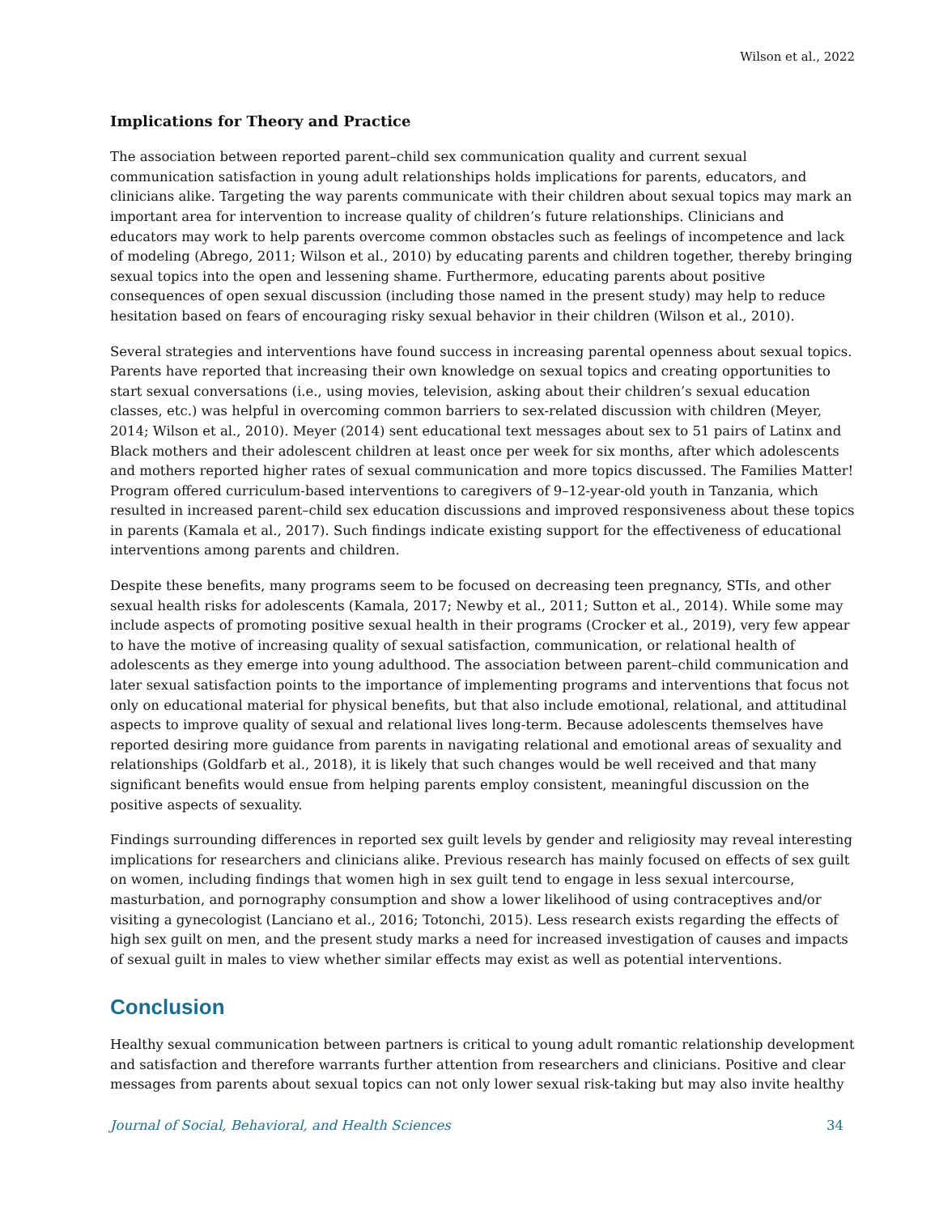Wilson et al., 2022
Implications for Theory and Practice
The association between reported parent–child sex communication quality and current sexual communication satisfaction in young adult relationships holds implications for parents, educators, and clinicians alike. Targeting the way parents communicate with their children about sexual topics may mark an important area for intervention to increase quality of children’s future relationships. Clinicians and educators may work to help parents overcome common obstacles such as feelings of incompetence and lack of modeling (Abrego, 2011; Wilson et al., 2010) by educating parents and children together, thereby bringing sexual topics into the open and lessening shame. Furthermore, educating parents about positive consequences of open sexual discussion (including those named in the present study) may help to reduce hesitation based on fears of encouraging risky sexual behavior in their children (Wilson et al., 2010).
Several strategies and interventions have found success in increasing parental openness about sexual topics. Parents have reported that increasing their own knowledge on sexual topics and creating opportunities to start sexual conversations (i.e., using movies, television, asking about their children’s sexual education classes, etc.) was helpful in overcoming common barriers to sex-related discussion with children (Meyer, 2014; Wilson et al., 2010). Meyer (2014) sent educational text messages about sex to 51 pairs of Latinx and Black mothers and their adolescent children at least once per week for six months, after which adolescents and mothers reported higher rates of sexual communication and more topics discussed. The Families Matter! Program offered curriculum-based interventions to caregivers of 9–12-year-old youth in Tanzania, which resulted in increased parent–child sex education discussions and improved responsiveness about these topics in parents (Kamala et al., 2017). Such findings indicate existing support for the effectiveness of educational interventions among parents and children.
Despite these benefits, many programs seem to be focused on decreasing teen pregnancy, STIs, and other sexual health risks for adolescents (Kamala, 2017; Newby et al., 2011; Sutton et al., 2014). While some may include aspects of promoting positive sexual health in their programs (Crocker et al., 2019), very few appear to have the motive of increasing quality of sexual satisfaction, communication, or relational health of adolescents as they emerge into young adulthood. The association between parent–child communication and later sexual satisfaction points to the importance of implementing programs and interventions that focus not only on educational material for physical benefits, but that also include emotional, relational, and attitudinal aspects to improve quality of sexual and relational lives long-term. Because adolescents themselves have reported desiring more guidance from parents in navigating relational and emotional areas of sexuality and relationships (Goldfarb et al., 2018), it is likely that such changes would be well received and that many significant benefits would ensue from helping parents employ consistent, meaningful discussion on the positive aspects of sexuality.
Findings surrounding differences in reported sex guilt levels by gender and religiosity may reveal interesting implications for researchers and clinicians alike. Previous research has mainly focused on effects of sex guilt on women, including findings that women high in sex guilt tend to engage in less sexual intercourse, masturbation, and pornography consumption and show a lower likelihood of using contraceptives and/or visiting a gynecologist (Lanciano et al., 2016; Totonchi, 2015). Less research exists regarding the effects of high sex guilt on men, and the present study marks a need for increased investigation of causes and impacts of sexual guilt in males to view whether similar effects may exist as well as potential interventions.
Conclusion
Healthy sexual communication between partners is critical to young adult romantic relationship development and satisfaction and therefore warrants further attention from researchers and clinicians. Positive and clear messages from parents about sexual topics can not only lower sexual risk-taking but may also invite healthy
Journal of Social, Behavioral, and Health Sciences 34